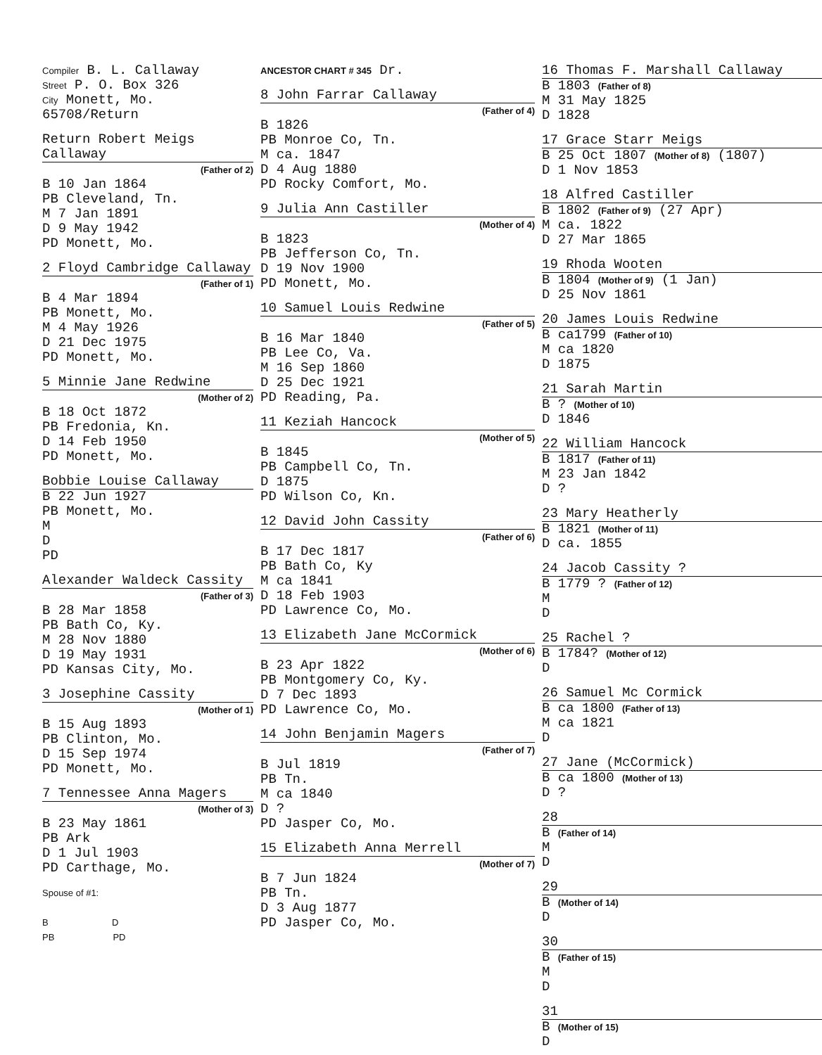Compiler B. L. Callaway
Street P. O. Box 326
City Monett, Mo. 65708/Return
Return Robert Meigs Callaway
(Father of 2)
B 10 Jan 1864
PB Cleveland, Tn.
M 7 Jan 1891
D 9 May 1942
PD Monett, Mo.
2 Floyd Cambridge Callaway
(Father of 1)
B 4 Mar 1894
PB Monett, Mo.
M 4 May 1926
D 21 Dec 1975
PD Monett, Mo.
5 Minnie Jane Redwine
(Mother of 2)
B 18 Oct 1872
PB Fredonia, Kn.
D 14 Feb 1950
PD Monett, Mo.
Bobbie Louise Callaway
B 22 Jun 1927
PB Monett, Mo.
M
D
PD
Alexander Waldeck Cassity
(Father of 3)
B 28 Mar 1858
PB Bath Co, Ky.
M 28 Nov 1880
D 19 May 1931
PD Kansas City, Mo.
3 Josephine Cassity
(Mother of 1)
B 15 Aug 1893
PB Clinton, Mo.
D 15 Sep 1974
PD Monett, Mo.
7 Tennessee Anna Magers
(Mother of 3)
B 23 May 1861
PB Ark
D 1 Jul 1903
PD Carthage, Mo.
Spouse of #1:
B D
PB PD
ANCESTOR CHART # 345 Dr.
8 John Farrar Callaway
(Father of 4)
B 1826
PB Monroe Co, Tn.
M ca. 1847
D 4 Aug 1880
PD Rocky Comfort, Mo.
9 Julia Ann Castiller
(Mother of 4)
B 1823
PB Jefferson Co, Tn.
D 19 Nov 1900
PD Monett, Mo.
10 Samuel Louis Redwine
(Father of 5)
B 16 Mar 1840
PB Lee Co, Va.
M 16 Sep 1860
D 25 Dec 1921
PD Reading, Pa.
11 Keziah Hancock
(Mother of 5)
B 1845
PB Campbell Co, Tn.
D 1875
PD Wilson Co, Kn.
12 David John Cassity
(Father of 6)
B 17 Dec 1817
PB Bath Co, Ky
M ca 1841
D 18 Feb 1903
PD Lawrence Co, Mo.
13 Elizabeth Jane McCormick
(Mother of 6)
B 23 Apr 1822
PB Montgomery Co, Ky.
D 7 Dec 1893
PD Lawrence Co, Mo.
14 John Benjamin Magers
(Father of 7)
B Jul 1819
PB Tn.
M ca 1840
D ?
PD Jasper Co, Mo.
15 Elizabeth Anna Merrell
(Mother of 7)
B 7 Jun 1824
PB Tn.
D 3 Aug 1877
PD Jasper Co, Mo.
16 Thomas F. Marshall Callaway
B 1803 (Father of 8)
M 31 May 1825
D 1828
17 Grace Starr Meigs
B 25 Oct 1807 (Mother of 8) (1807)
D 1 Nov 1853
18 Alfred Castiller
B 1802 (Father of 9) (27 Apr)
M ca. 1822
D 27 Mar 1865
19 Rhoda Wooten
B 1804 (Mother of 9) (1 Jan)
D 25 Nov 1861
20 James Louis Redwine
B ca1799 (Father of 10)
M ca 1820
D 1875
21 Sarah Martin
B ? (Mother of 10)
D 1846
22 William Hancock
B 1817 (Father of 11)
M 23 Jan 1842
D ?
23 Mary Heatherly
B 1821 (Mother of 11)
D ca. 1855
24 Jacob Cassity ?
B 1779 ? (Father of 12)
M
D
25 Rachel ?
B 1784? (Mother of 12)
D
26 Samuel Mc Cormick
B ca 1800 (Father of 13)
M ca 1821
D
27 Jane (McCormick)
B ca 1800 (Mother of 13)
D ?
28
B (Father of 14)
M
D
29
B (Mother of 14)
D
30
B (Father of 15)
M
D
31
B (Mother of 15)
D